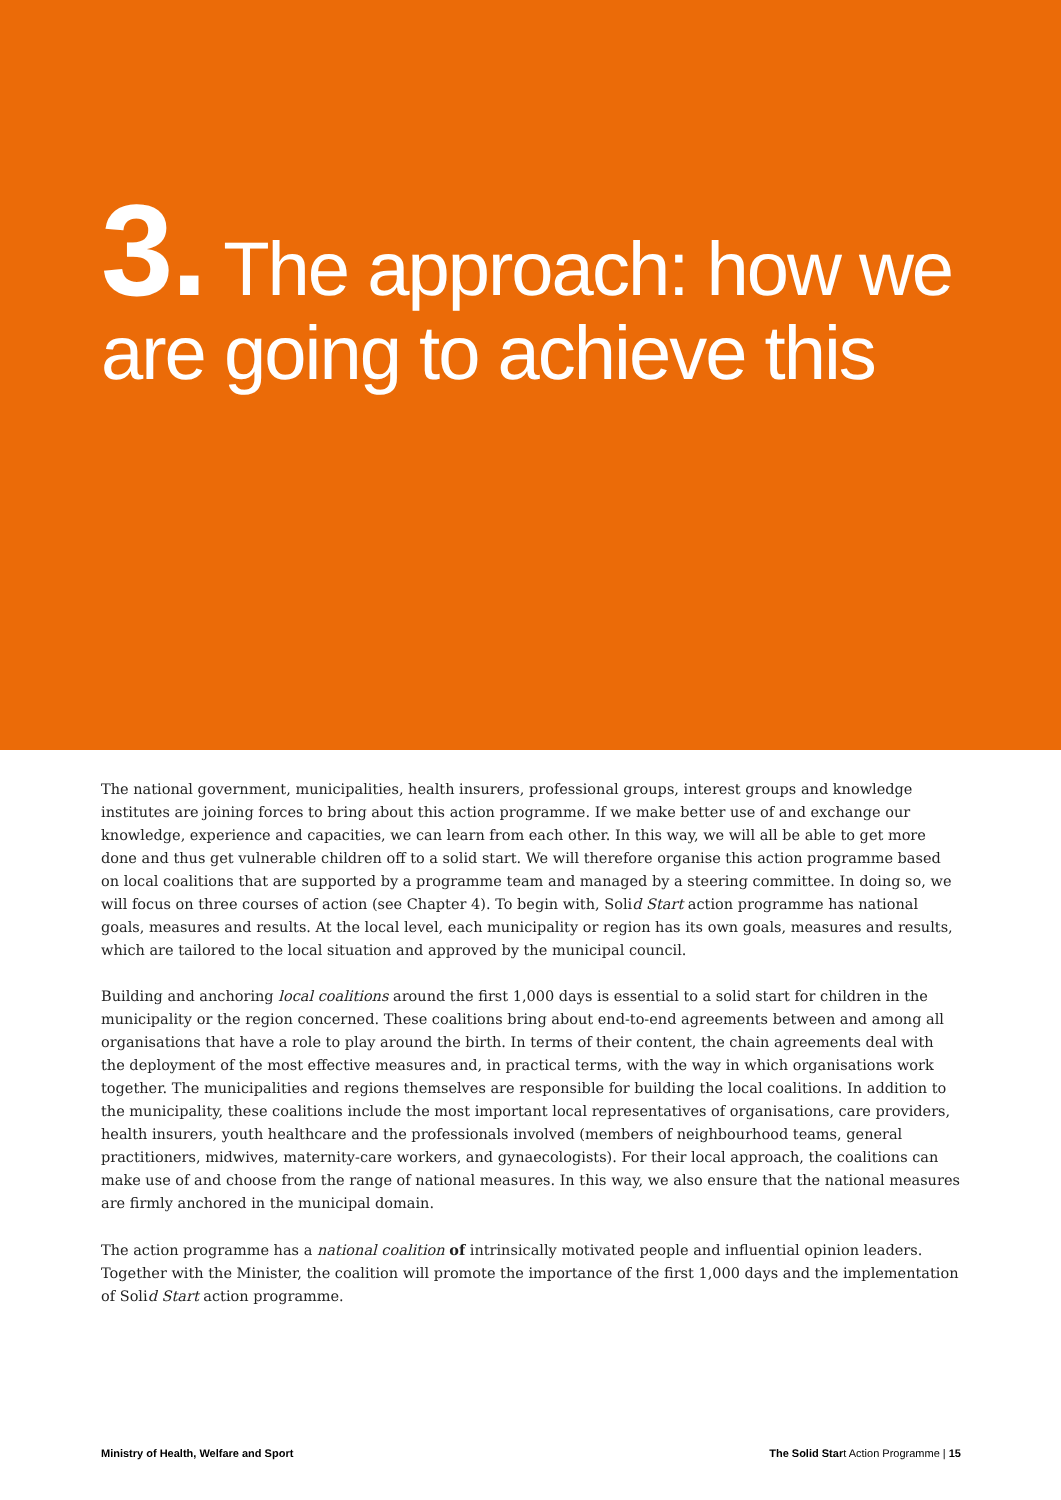3. The approach: how we are going to achieve this
The national government, municipalities, health insurers, professional groups, interest groups and knowledge institutes are joining forces to bring about this action programme. If we make better use of and exchange our knowledge, experience and capacities, we can learn from each other. In this way, we will all be able to get more done and thus get vulnerable children off to a solid start. We will therefore organise this action programme based on local coalitions that are supported by a programme team and managed by a steering committee. In doing so, we will focus on three courses of action (see Chapter 4). To begin with, Solid Start action programme has national goals, measures and results. At the local level, each municipality or region has its own goals, measures and results, which are tailored to the local situation and approved by the municipal council.
Building and anchoring local coalitions around the first 1,000 days is essential to a solid start for children in the municipality or the region concerned. These coalitions bring about end-to-end agreements between and among all organisations that have a role to play around the birth. In terms of their content, the chain agreements deal with the deployment of the most effective measures and, in practical terms, with the way in which organisations work together. The municipalities and regions themselves are responsible for building the local coalitions. In addition to the municipality, these coalitions include the most important local representatives of organisations, care providers, health insurers, youth healthcare and the professionals involved (members of neighbourhood teams, general practitioners, midwives, maternity-care workers, and gynaecologists). For their local approach, the coalitions can make use of and choose from the range of national measures. In this way, we also ensure that the national measures are firmly anchored in the municipal domain.
The action programme has a national coalition of intrinsically motivated people and influential opinion leaders. Together with the Minister, the coalition will promote the importance of the first 1,000 days and the implementation of Solid Start action programme.
Ministry of Health, Welfare and Sport The Solid Start Action Programme | 15